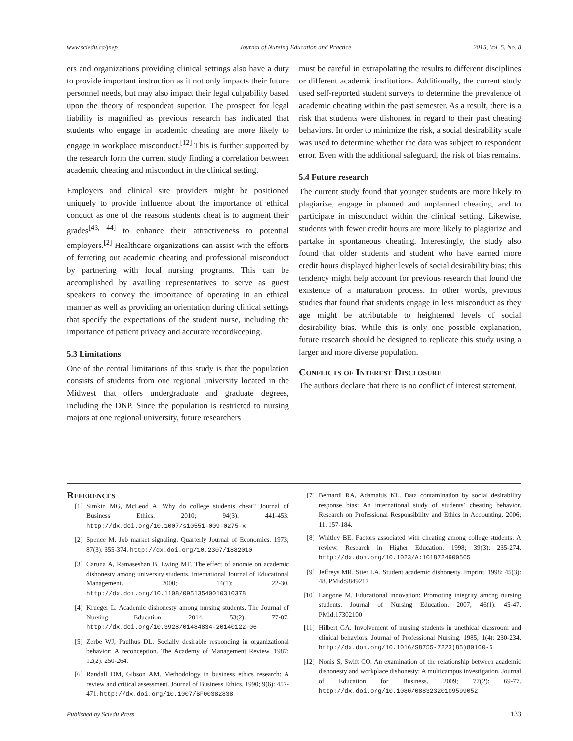www.sciedu.ca/jnep Journal of Nursing Education and Practice 2015, Vol. 5, No. 8
ers and organizations providing clinical settings also have a duty to provide important instruction as it not only impacts their future personnel needs, but may also impact their legal culpability based upon the theory of respondeat superior. The prospect for legal liability is magnified as previous research has indicated that students who engage in academic cheating are more likely to engage in workplace misconduct.<sup>[12]</sup> This is further supported by the research form the current study finding a correlation between academic cheating and misconduct in the clinical setting.
Employers and clinical site providers might be positioned uniquely to provide influence about the importance of ethical conduct as one of the reasons students cheat is to augment their grades<sup>[43, 44]</sup> to enhance their attractiveness to potential employers.<sup>[2]</sup> Healthcare organizations can assist with the efforts of ferreting out academic cheating and professional misconduct by partnering with local nursing programs. This can be accomplished by availing representatives to serve as guest speakers to convey the importance of operating in an ethical manner as well as providing an orientation during clinical settings that specify the expectations of the student nurse, including the importance of patient privacy and accurate recordkeeping.
5.3 Limitations
One of the central limitations of this study is that the population consists of students from one regional university located in the Midwest that offers undergraduate and graduate degrees, including the DNP. Since the population is restricted to nursing majors at one regional university, future researchers
must be careful in extrapolating the results to different disciplines or different academic institutions. Additionally, the current study used self-reported student surveys to determine the prevalence of academic cheating within the past semester. As a result, there is a risk that students were dishonest in regard to their past cheating behaviors. In order to minimize the risk, a social desirability scale was used to determine whether the data was subject to respondent error. Even with the additional safeguard, the risk of bias remains.
5.4 Future research
The current study found that younger students are more likely to plagiarize, engage in planned and unplanned cheating, and to participate in misconduct within the clinical setting. Likewise, students with fewer credit hours are more likely to plagiarize and partake in spontaneous cheating. Interestingly, the study also found that older students and student who have earned more credit hours displayed higher levels of social desirability bias; this tendency might help account for previous research that found the existence of a maturation process. In other words, previous studies that found that students engage in less misconduct as they age might be attributable to heightened levels of social desirability bias. While this is only one possible explanation, future research should be designed to replicate this study using a larger and more diverse population.
Conflicts of Interest Disclosure
The authors declare that there is no conflict of interest statement.
References
[1] Simkin MG, McLeod A. Why do college students cheat? Journal of Business Ethics. 2010; 94(3): 441-453. http://dx.doi.org/10.1007/s10551-009-0275-x
[2] Spence M. Job market signaling. Quarterly Journal of Economics. 1973; 87(3): 355-374. http://dx.doi.org/10.2307/1882010
[3] Caruna A, Ramaseshan B, Ewing MT. The effect of anomie on academic dishonesty among university students. International Journal of Educational Management. 2000; 14(1): 22-30. http://dx.doi.org/10.1108/09513540010310378
[4] Krueger L. Academic dishonesty among nursing students. The Journal of Nursing Education. 2014; 53(2): 77-87. http://dx.doi.org/10.3928/01484834-20140122-06
[5] Zerbe WJ, Paulhus DL. Socially desirable responding in organizational behavior: A reconception. The Academy of Management Review. 1987; 12(2): 250-264.
[6] Randall DM, Gibson AM. Methodology in business ethics research: A review and critical assessment. Journal of Business Ethics. 1990; 9(6): 457-471. http://dx.doi.org/10.1007/BF00382838
[7] Bernardi RA, Adamaitis KL. Data contamination by social desirability response bias: An international study of students’ cheating behavior. Research on Professional Responsibility and Ethics in Accounting. 2006; 11: 157-184.
[8] Whitley BE. Factors associated with cheating among college students: A review. Research in Higher Education. 1998; 39(3): 235-274. http://dx.doi.org/10.1023/A:1018724900565
[9] Jeffreys MR, Stier LA. Student academic dishonesty. Imprint. 1998; 45(3): 48. PMid:9849217
[10] Langone M. Educational innovation: Promoting integrity among nursing students. Journal of Nursing Education. 2007; 46(1): 45-47. PMid:17302100
[11] Hilbert GA. Involvement of nursing students in unethical classroom and clinical behaviors. Journal of Professional Nursing. 1985; 1(4): 230-234. http://dx.doi.org/10.1016/S8755-7223(85)80160-5
[12] Nonis S, Swift CO. An examination of the relationship between academic dishonesty and workplace dishonesty: A multicampus investigation. Journal of Education for Business. 2009; 77(2): 69-77. http://dx.doi.org/10.1080/08832320109599052
Published by Sciedu Press 133